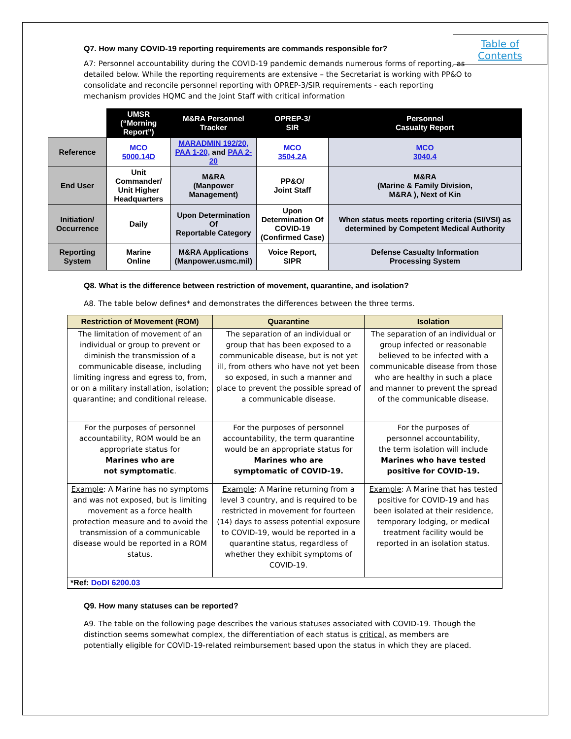Table of
Contents
Q7. How many COVID-19 reporting requirements are commands responsible for?
A7: Personnel accountability during the COVID-19 pandemic demands numerous forms of reporting, as detailed below. While the reporting requirements are extensive – the Secretariat is working with PP&O to consolidate and reconcile personnel reporting with OPREP-3/SIR requirements - each reporting mechanism provides HQMC and the Joint Staff with critical information
| | UMSR (“Morning Report”) | M&RA Personnel Tracker | OPREP-3/ SIR | Personnel Casualty Report |
| Reference | MCO 5000.14D | MARADMIN 192/20, PAA 1-20, and PAA 2-20 | MCO 3504.2A | MCO 3040.4 |
| End User | Unit Commander/ Unit Higher Headquarters | M&RA (Manpower Management) | PP&O/ Joint Staff | M&RA (Marine & Family Division, M&RA ), Next of Kin |
| Initiation/ Occurrence | Daily | Upon Determination Of Reportable Category | Upon Determination Of COVID-19 (Confirmed Case) | When status meets reporting criteria (SI/VSI) as determined by Competent Medical Authority |
| Reporting System | Marine Online | M&RA Applications (Manpower.usmc.mil) | Voice Report, SIPR | Defense Casualty Information Processing System |
Q8. What is the difference between restriction of movement, quarantine, and isolation?
A8. The table below defines* and demonstrates the differences between the three terms.
| Restriction of Movement (ROM) | Quarantine | Isolation |
| --- | --- | --- |
| The limitation of movement of an individual or group to prevent or diminish the transmission of a communicable disease, including limiting ingress and egress to, from, or on a military installation, isolation; quarantine; and conditional release. | The separation of an individual or group that has been exposed to a communicable disease, but is not yet ill, from others who have not yet been so exposed, in such a manner and place to prevent the possible spread of a communicable disease. | The separation of an individual or group infected or reasonable believed to be infected with a communicable disease from those who are healthy in such a place and manner to prevent the spread of the communicable disease. |
| For the purposes of personnel accountability, ROM would be an appropriate status for Marines who are not symptomatic . | For the purposes of personnel accountability, the term quarantine would be an appropriate status for Marines who are symptomatic of COVID-19. | For the purposes of personnel accountability, the term isolation will include Marines who have tested positive for COVID-19. |
| Example : A Marine has no symptoms and was not exposed, but is limiting movement as a force health protection measure and to avoid the transmission of a communicable disease would be reported in a ROM status. | Example : A Marine returning from a level 3 country, and is required to be restricted in movement for fourteen (14) days to assess potential exposure to COVID-19, would be reported in a quarantine status, regardless of whether they exhibit symptoms of COVID-19. | Example : A Marine that has tested positive for COVID-19 and has been isolated at their residence, temporary lodging, or medical treatment facility would be reported in an isolation status. |
| *Ref: DoDI 6200.03 | | |
Q9. How many statuses can be reported?
A9. The table on the following page describes the various statuses associated with COVID-19. Though the distinction seems somewhat complex, the differentiation of each status is critical, as members are potentially eligible for COVID-19-related reimbursement based upon the status in which they are placed.